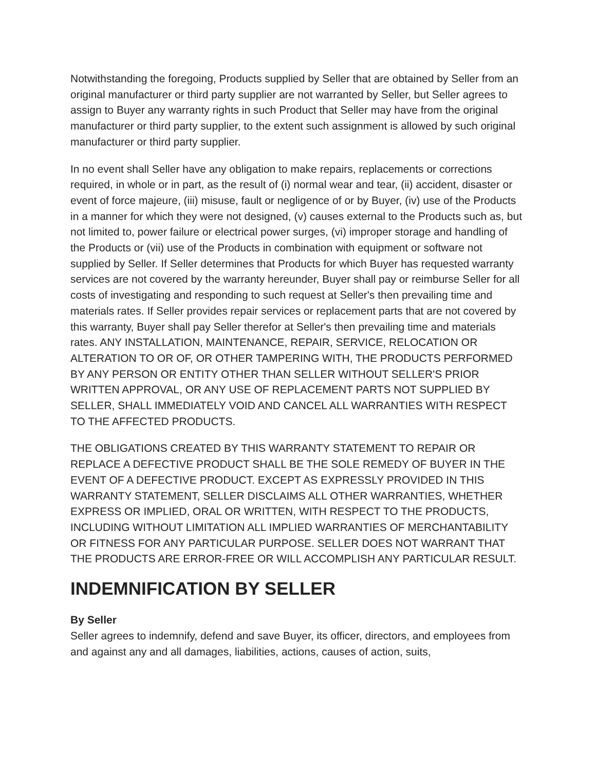Notwithstanding the foregoing, Products supplied by Seller that are obtained by Seller from an original manufacturer or third party supplier are not warranted by Seller, but Seller agrees to assign to Buyer any warranty rights in such Product that Seller may have from the original manufacturer or third party supplier, to the extent such assignment is allowed by such original manufacturer or third party supplier.
In no event shall Seller have any obligation to make repairs, replacements or corrections required, in whole or in part, as the result of (i) normal wear and tear, (ii) accident, disaster or event of force majeure, (iii) misuse, fault or negligence of or by Buyer, (iv) use of the Products in a manner for which they were not designed, (v) causes external to the Products such as, but not limited to, power failure or electrical power surges, (vi) improper storage and handling of the Products or (vii) use of the Products in combination with equipment or software not supplied by Seller. If Seller determines that Products for which Buyer has requested warranty services are not covered by the warranty hereunder, Buyer shall pay or reimburse Seller for all costs of investigating and responding to such request at Seller's then prevailing time and materials rates. If Seller provides repair services or replacement parts that are not covered by this warranty, Buyer shall pay Seller therefor at Seller's then prevailing time and materials rates. ANY INSTALLATION, MAINTENANCE, REPAIR, SERVICE, RELOCATION OR ALTERATION TO OR OF, OR OTHER TAMPERING WITH, THE PRODUCTS PERFORMED BY ANY PERSON OR ENTITY OTHER THAN SELLER WITHOUT SELLER'S PRIOR WRITTEN APPROVAL, OR ANY USE OF REPLACEMENT PARTS NOT SUPPLIED BY SELLER, SHALL IMMEDIATELY VOID AND CANCEL ALL WARRANTIES WITH RESPECT TO THE AFFECTED PRODUCTS.
THE OBLIGATIONS CREATED BY THIS WARRANTY STATEMENT TO REPAIR OR REPLACE A DEFECTIVE PRODUCT SHALL BE THE SOLE REMEDY OF BUYER IN THE EVENT OF A DEFECTIVE PRODUCT. EXCEPT AS EXPRESSLY PROVIDED IN THIS WARRANTY STATEMENT, SELLER DISCLAIMS ALL OTHER WARRANTIES, WHETHER EXPRESS OR IMPLIED, ORAL OR WRITTEN, WITH RESPECT TO THE PRODUCTS, INCLUDING WITHOUT LIMITATION ALL IMPLIED WARRANTIES OF MERCHANTABILITY OR FITNESS FOR ANY PARTICULAR PURPOSE. SELLER DOES NOT WARRANT THAT THE PRODUCTS ARE ERROR-FREE OR WILL ACCOMPLISH ANY PARTICULAR RESULT.
INDEMNIFICATION BY SELLER
By Seller
Seller agrees to indemnify, defend and save Buyer, its officer, directors, and employees from and against any and all damages, liabilities, actions, causes of action, suits,